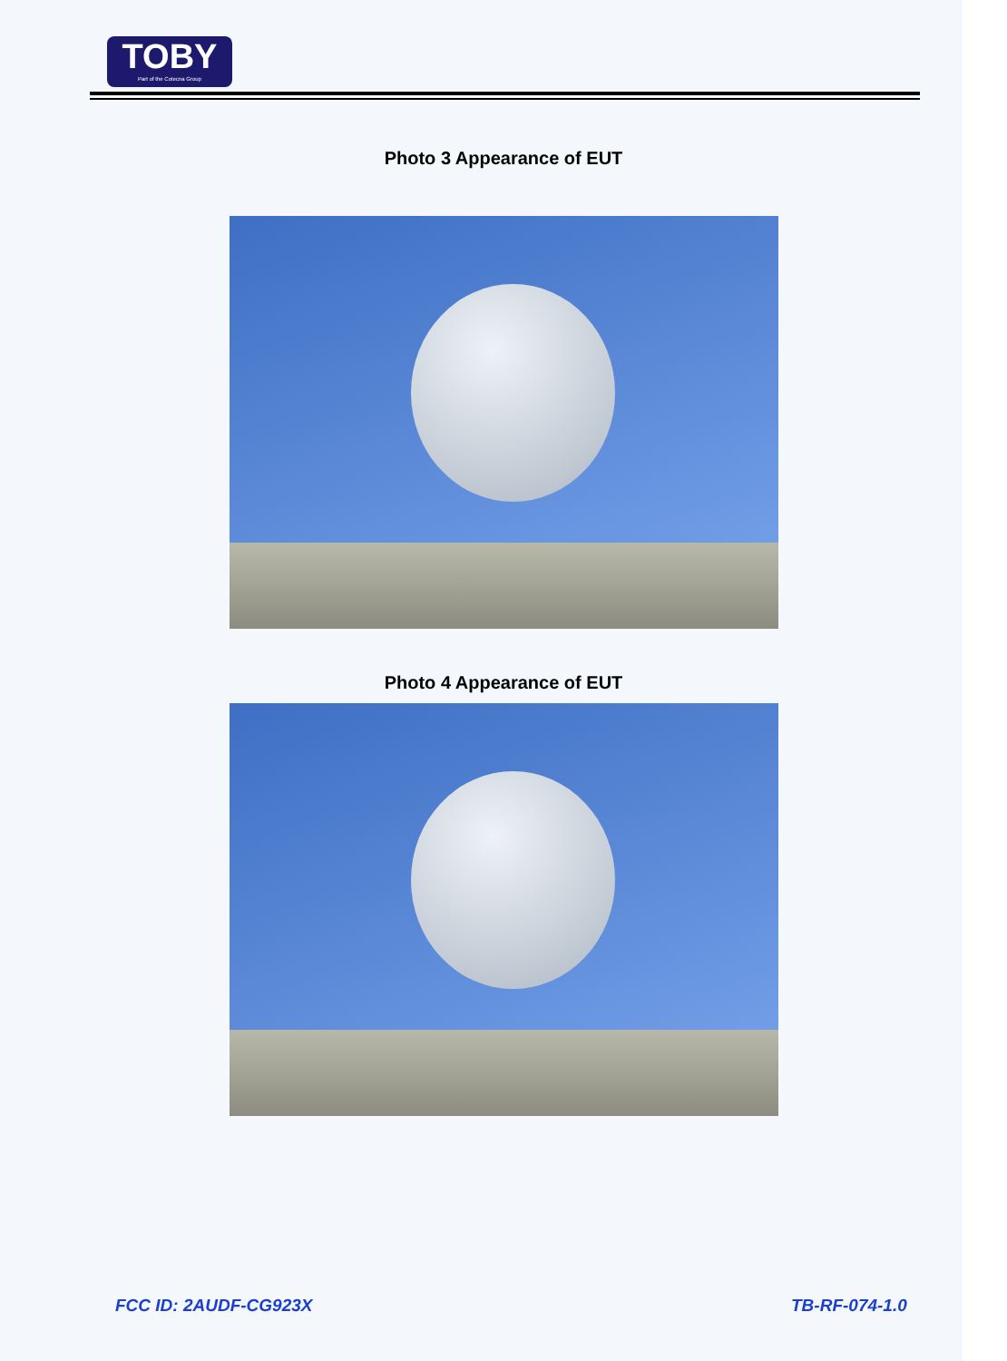TOBY
Part of the Cotecna Group
Photo 3 Appearance of EUT
Photo 4 Appearance of EUT
FCC ID: 2AUDF-CG923X TB-RF-074-1.0